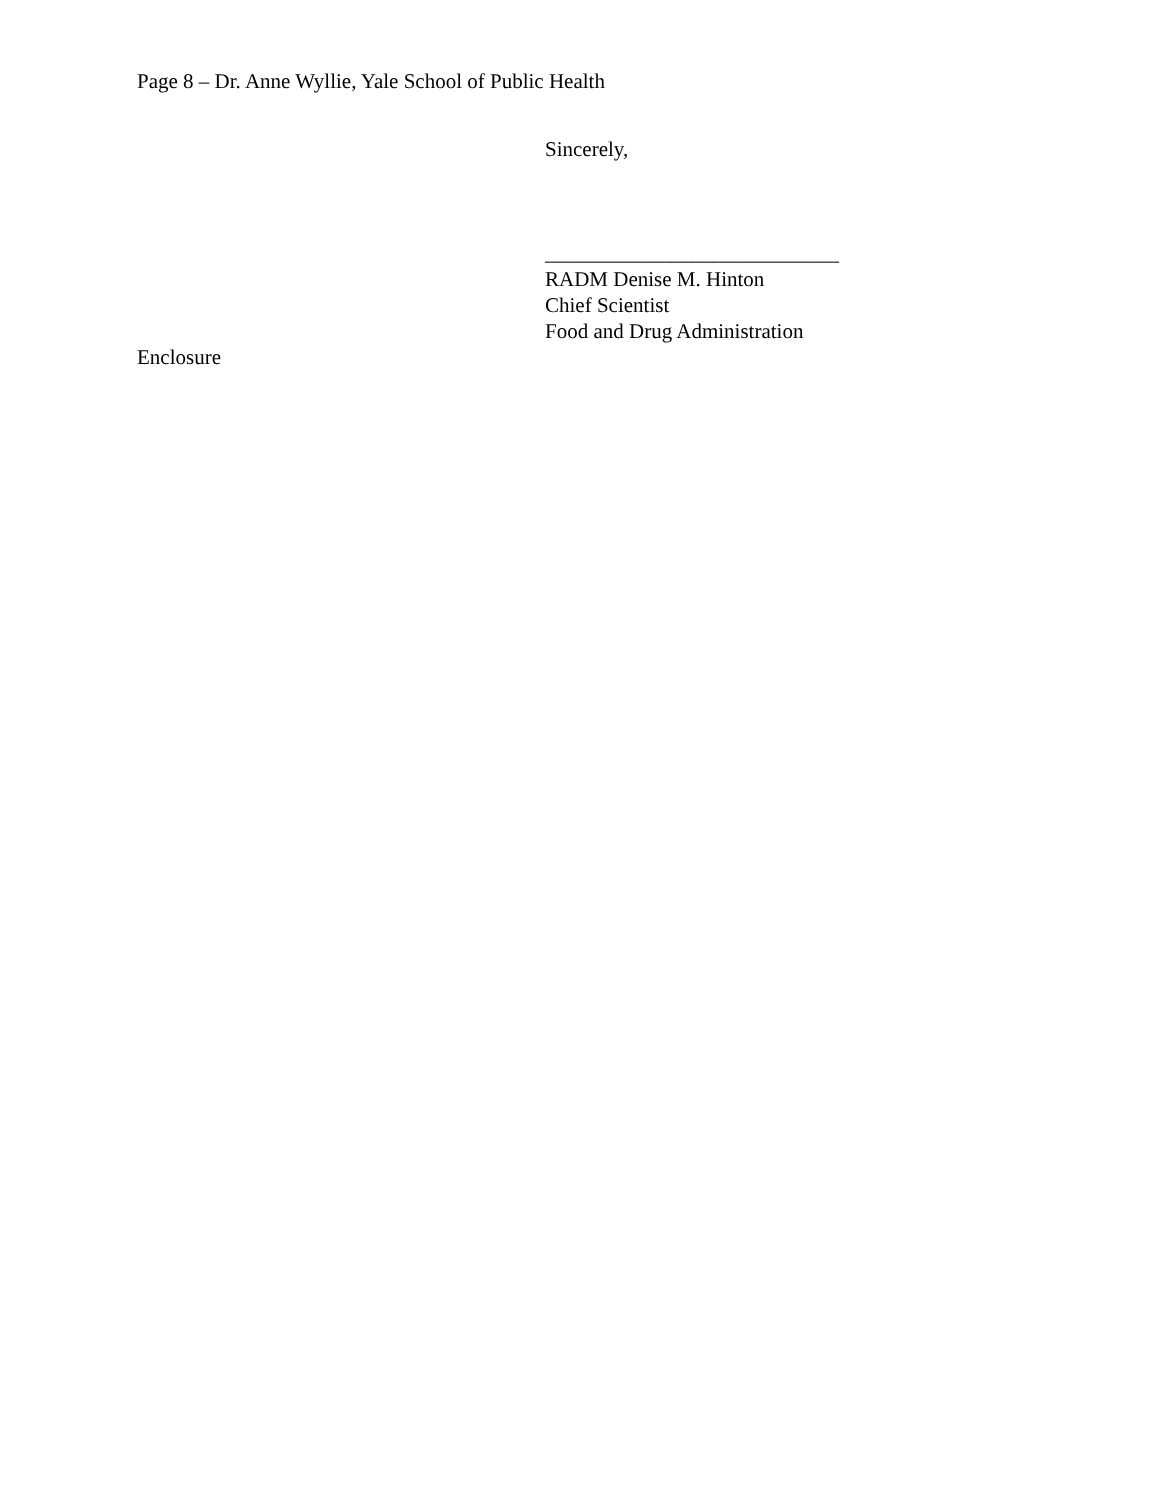Page 8 – Dr. Anne Wyllie, Yale School of Public Health
Sincerely,
____________________________
RADM Denise M. Hinton
Chief Scientist
Food and Drug Administration
Enclosure